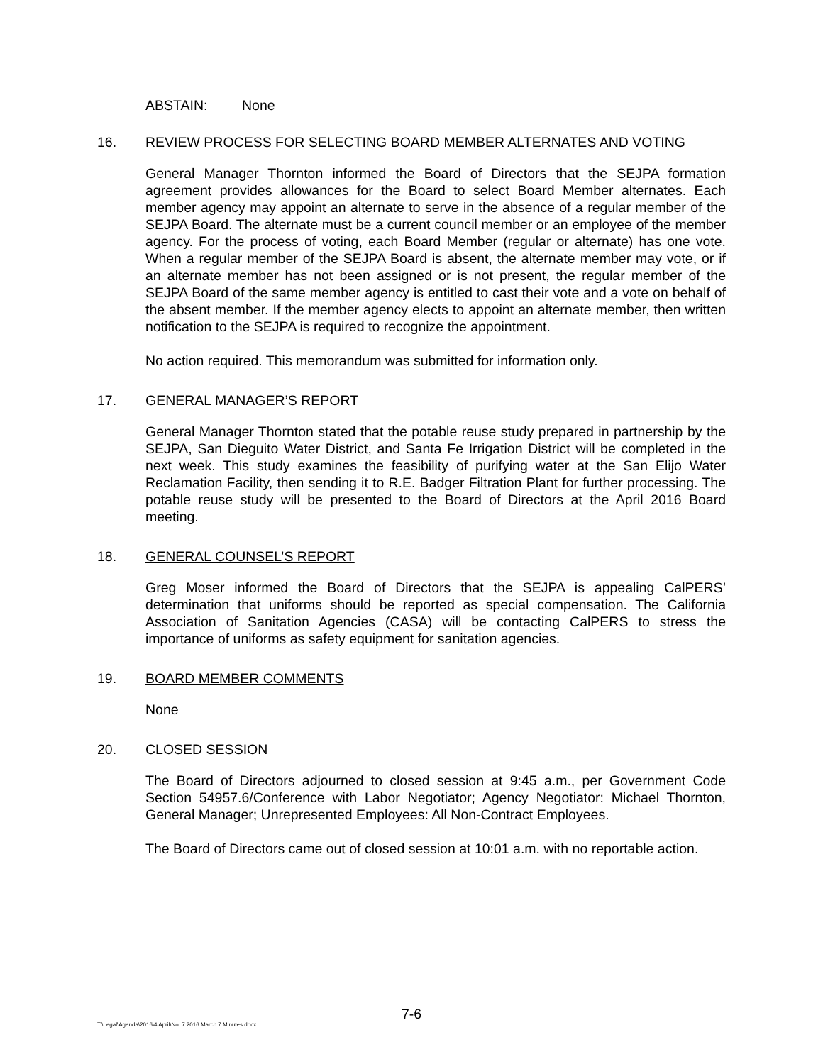ABSTAIN: None
16. REVIEW PROCESS FOR SELECTING BOARD MEMBER ALTERNATES AND VOTING
General Manager Thornton informed the Board of Directors that the SEJPA formation agreement provides allowances for the Board to select Board Member alternates. Each member agency may appoint an alternate to serve in the absence of a regular member of the SEJPA Board. The alternate must be a current council member or an employee of the member agency. For the process of voting, each Board Member (regular or alternate) has one vote. When a regular member of the SEJPA Board is absent, the alternate member may vote, or if an alternate member has not been assigned or is not present, the regular member of the SEJPA Board of the same member agency is entitled to cast their vote and a vote on behalf of the absent member. If the member agency elects to appoint an alternate member, then written notification to the SEJPA is required to recognize the appointment.
No action required. This memorandum was submitted for information only.
17. GENERAL MANAGER’S REPORT
General Manager Thornton stated that the potable reuse study prepared in partnership by the SEJPA, San Dieguito Water District, and Santa Fe Irrigation District will be completed in the next week. This study examines the feasibility of purifying water at the San Elijo Water Reclamation Facility, then sending it to R.E. Badger Filtration Plant for further processing. The potable reuse study will be presented to the Board of Directors at the April 2016 Board meeting.
18. GENERAL COUNSEL’S REPORT
Greg Moser informed the Board of Directors that the SEJPA is appealing CalPERS’ determination that uniforms should be reported as special compensation. The California Association of Sanitation Agencies (CASA) will be contacting CalPERS to stress the importance of uniforms as safety equipment for sanitation agencies.
19. BOARD MEMBER COMMENTS
None
20. CLOSED SESSION
The Board of Directors adjourned to closed session at 9:45 a.m., per Government Code Section 54957.6/Conference with Labor Negotiator; Agency Negotiator: Michael Thornton, General Manager; Unrepresented Employees: All Non-Contract Employees.
The Board of Directors came out of closed session at 10:01 a.m. with no reportable action.
7-6
T:\Legal\Agenda\2016\4 April\No. 7 2016 March 7 Minutes.docx